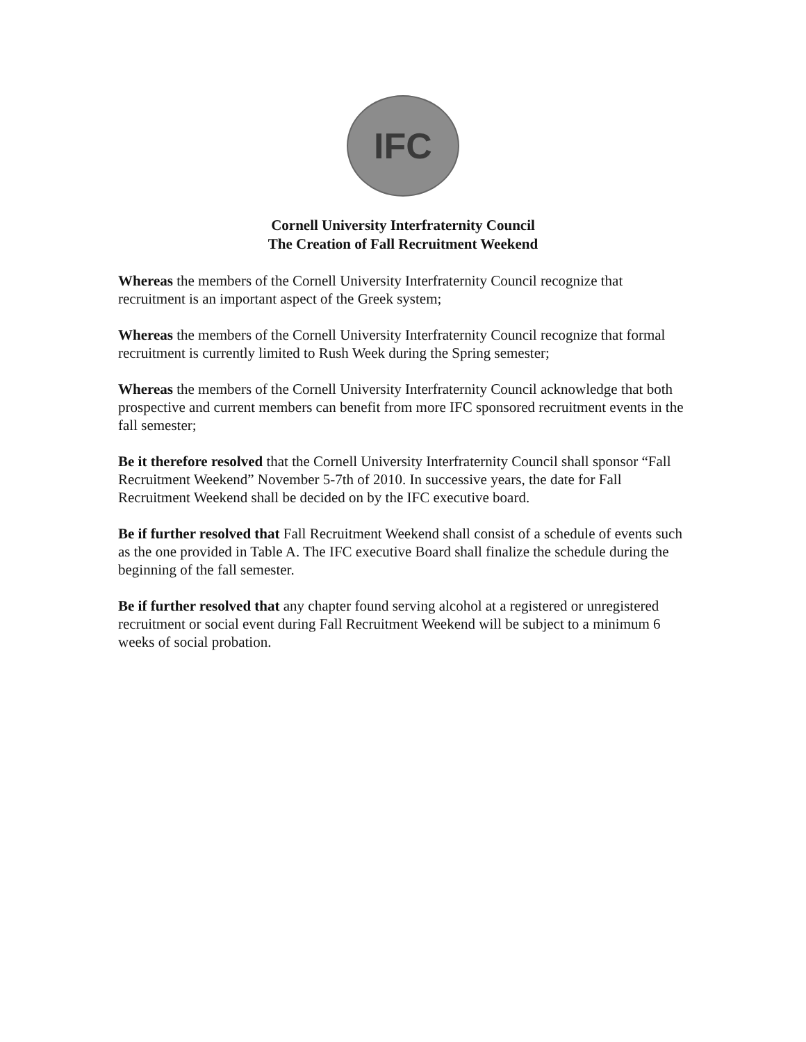IFC
Cornell University Interfraternity Council
The Creation of Fall Recruitment Weekend
Whereas the members of the Cornell University Interfraternity Council recognize that recruitment is an important aspect of the Greek system;
Whereas the members of the Cornell University Interfraternity Council recognize that formal recruitment is currently limited to Rush Week during the Spring semester;
Whereas the members of the Cornell University Interfraternity Council acknowledge that both prospective and current members can benefit from more IFC sponsored recruitment events in the fall semester;
Be it therefore resolved that the Cornell University Interfraternity Council shall sponsor “Fall Recruitment Weekend” November 5-7th of 2010. In successive years, the date for Fall Recruitment Weekend shall be decided on by the IFC executive board.
Be if further resolved that Fall Recruitment Weekend shall consist of a schedule of events such as the one provided in Table A. The IFC executive Board shall finalize the schedule during the beginning of the fall semester.
Be if further resolved that any chapter found serving alcohol at a registered or unregistered recruitment or social event during Fall Recruitment Weekend will be subject to a minimum 6 weeks of social probation.